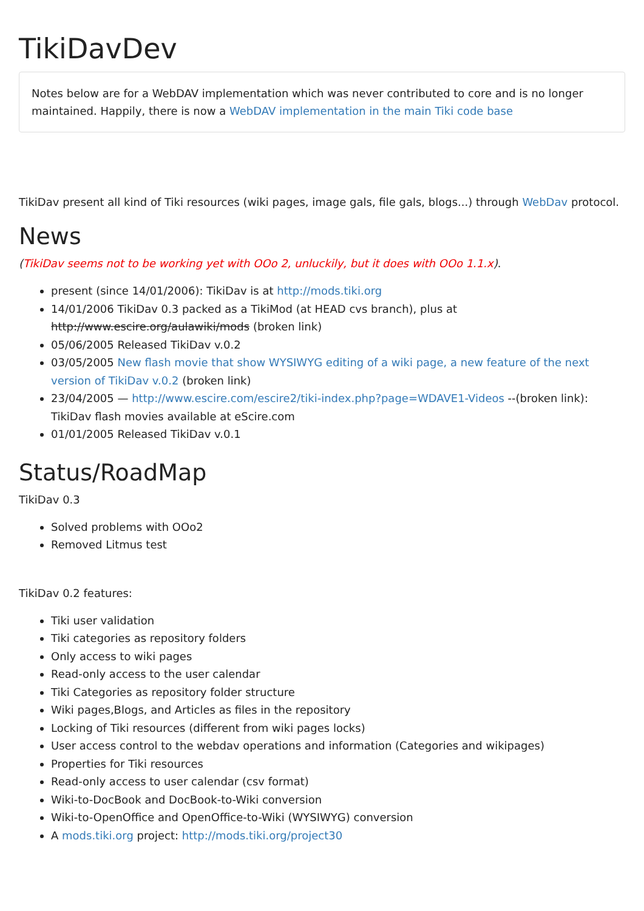TikiDavDev
Notes below are for a WebDAV implementation which was never contributed to core and is no longer maintained. Happily, there is now a WebDAV implementation in the main Tiki code base
TikiDav present all kind of Tiki resources (wiki pages, image gals, file gals, blogs...) through WebDav protocol.
News
(TikiDav seems not to be working yet with OOo 2, unluckily, but it does with OOo 1.1.x).
present (since 14/01/2006): TikiDav is at http://mods.tiki.org
14/01/2006 TikiDav 0.3 packed as a TikiMod (at HEAD cvs branch), plus at http://www.escire.org/aulawiki/mods (broken link)
05/06/2005 Released TikiDav v.0.2
03/05/2005 New flash movie that show WYSIWYG editing of a wiki page, a new feature of the next version of TikiDav v.0.2 (broken link)
23/04/2005 — http://www.escire.com/escire2/tiki-index.php?page=WDAVE1-Videos --(broken link): TikiDav flash movies available at eScire.com
01/01/2005 Released TikiDav v.0.1
Status/RoadMap
TikiDav 0.3
Solved problems with OOo2
Removed Litmus test
TikiDav 0.2 features:
Tiki user validation
Tiki categories as repository folders
Only access to wiki pages
Read-only access to the user calendar
Tiki Categories as repository folder structure
Wiki pages,Blogs, and Articles as files in the repository
Locking of Tiki resources (different from wiki pages locks)
User access control to the webdav operations and information (Categories and wikipages)
Properties for Tiki resources
Read-only access to user calendar (csv format)
Wiki-to-DocBook and DocBook-to-Wiki conversion
Wiki-to-OpenOffice and OpenOffice-to-Wiki (WYSIWYG) conversion
A mods.tiki.org project: http://mods.tiki.org/project30